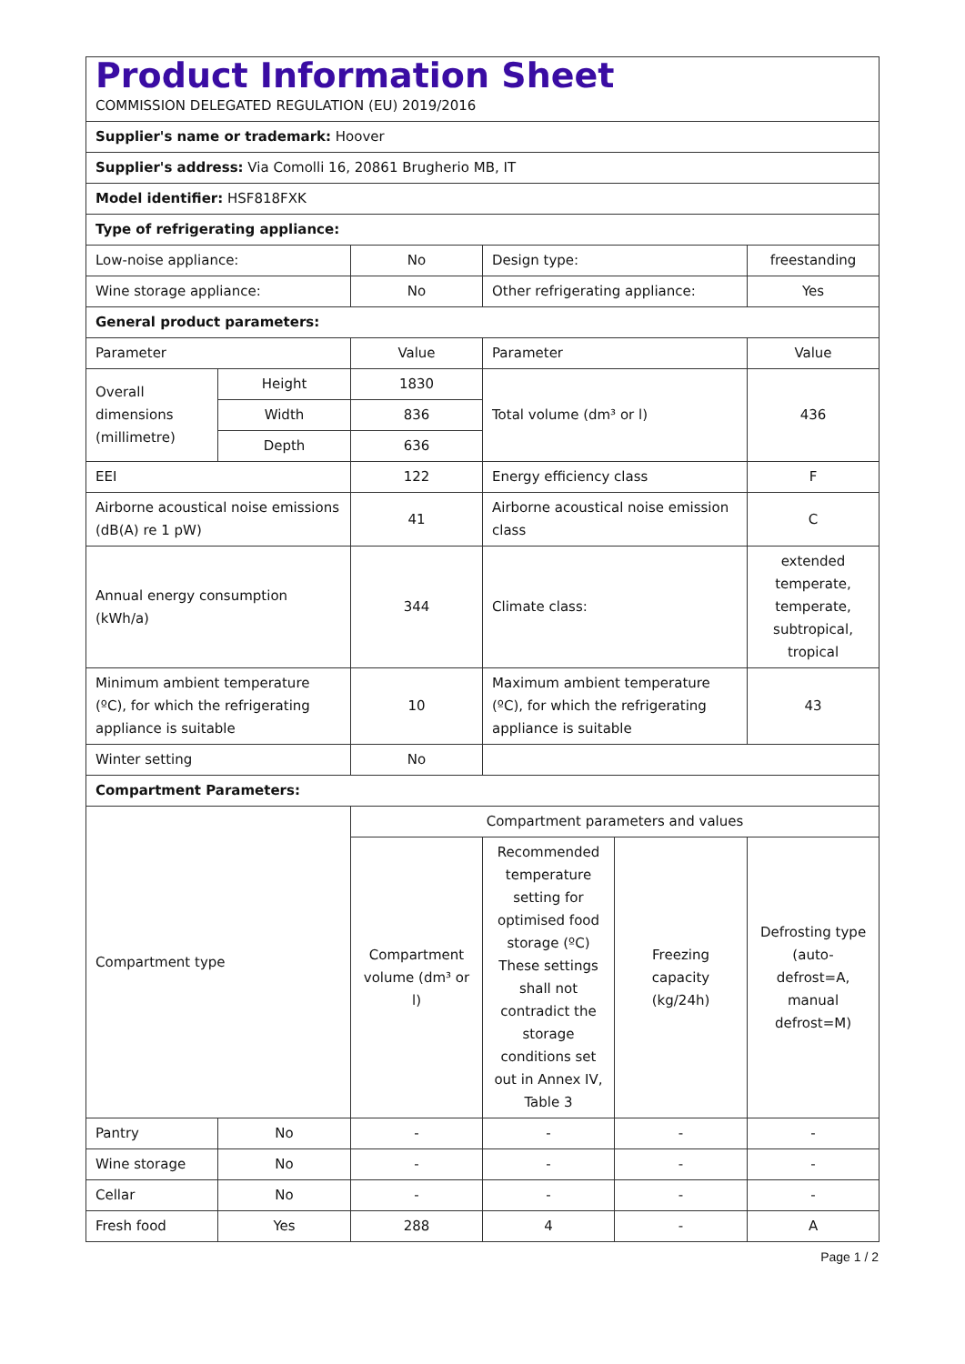| Product Information Sheet COMMISSION DELEGATED REGULATION (EU) 2019/2016 | | | | | |
| Supplier's name or trademark: Hoover | | | | | |
| Supplier's address: Via Comolli 16, 20861 Brugherio MB, IT | | | | | |
| Model identifier: HSF818FXK | | | | | |
| Type of refrigerating appliance: | | | | | |
| Low-noise appliance: | | No | Design type: | | freestanding |
| Wine storage appliance: | | No | Other refrigerating appliance: | | Yes |
| General product parameters: | | | | | |
| Parameter | | Value | Parameter | | Value |
| Overall dimensions (millimetre) | Height | 1830 | Total volume (dm³ or l) | | 436 |
| | Width | 836 | | | |
| | Depth | 636 | | | |
| EEI | | 122 | Energy efficiency class | | F |
| Airborne acoustical noise emissions (dB(A) re 1 pW) | | 41 | Airborne acoustical noise emission class | | C |
| Annual energy consumption (kWh/a) | | 344 | Climate class: | | extended temperate, temperate, subtropical, tropical |
| Minimum ambient temperature (ºC), for which the refrigerating appliance is suitable | | 10 | Maximum ambient temperature (ºC), for which the refrigerating appliance is suitable | | 43 |
| Winter setting | | No | | | |
| Compartment Parameters: | | | | | |
| Compartment type | | Compartment parameters and values | | | |
| | | Compartment volume (dm³ or l) | Recommended temperature setting for optimised food storage (ºC) These settings shall not contradict the storage conditions set out in Annex IV, Table 3 | Freezing capacity (kg/24h) | Defrosting type (auto-defrost=A, manual defrost=M) |
| Pantry | No | - | - | - | - |
| Wine storage | No | - | - | - | - |
| Cellar | No | - | - | - | - |
| Fresh food | Yes | 288 | 4 | - | A |
Page 1 / 2